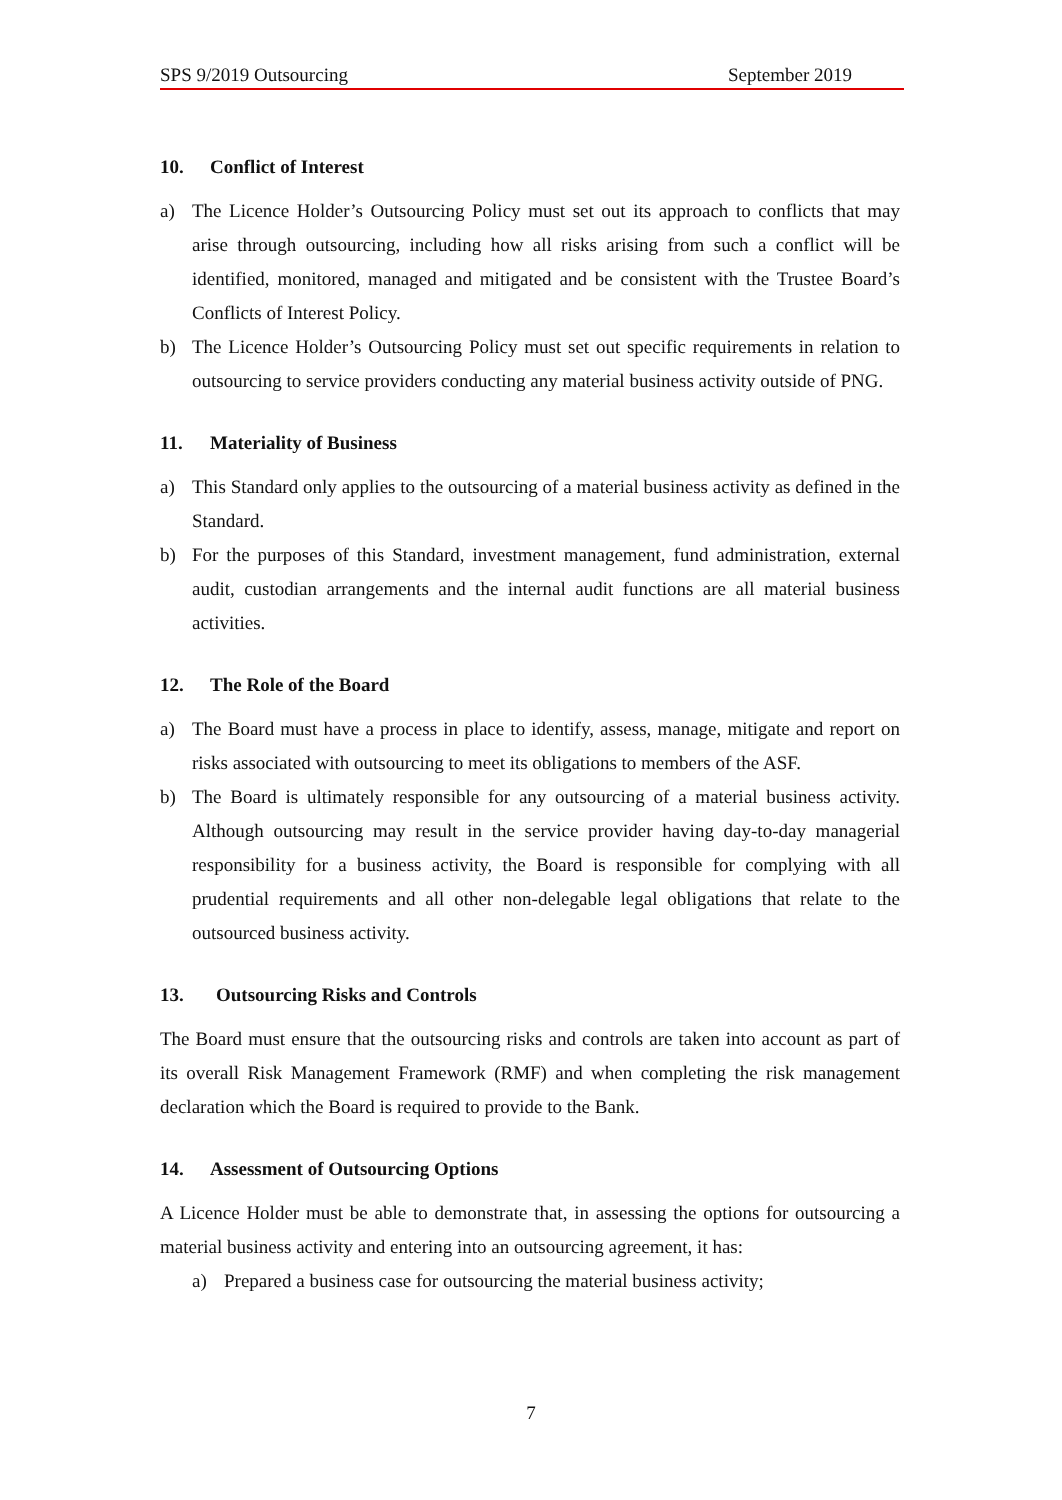SPS 9/2019 Outsourcing September 2019
10. Conflict of Interest
a) The Licence Holder’s Outsourcing Policy must set out its approach to conflicts that may arise through outsourcing, including how all risks arising from such a conflict will be identified, monitored, managed and mitigated and be consistent with the Trustee Board’s Conflicts of Interest Policy.
b) The Licence Holder’s Outsourcing Policy must set out specific requirements in relation to outsourcing to service providers conducting any material business activity outside of PNG.
11. Materiality of Business
a) This Standard only applies to the outsourcing of a material business activity as defined in the Standard.
b) For the purposes of this Standard, investment management, fund administration, external audit, custodian arrangements and the internal audit functions are all material business activities.
12. The Role of the Board
a) The Board must have a process in place to identify, assess, manage, mitigate and report on risks associated with outsourcing to meet its obligations to members of the ASF.
b) The Board is ultimately responsible for any outsourcing of a material business activity. Although outsourcing may result in the service provider having day-to-day managerial responsibility for a business activity, the Board is responsible for complying with all prudential requirements and all other non-delegable legal obligations that relate to the outsourced business activity.
13. Outsourcing Risks and Controls
The Board must ensure that the outsourcing risks and controls are taken into account as part of its overall Risk Management Framework (RMF) and when completing the risk management declaration which the Board is required to provide to the Bank.
14. Assessment of Outsourcing Options
A Licence Holder must be able to demonstrate that, in assessing the options for outsourcing a material business activity and entering into an outsourcing agreement, it has:
a) Prepared a business case for outsourcing the material business activity;
7